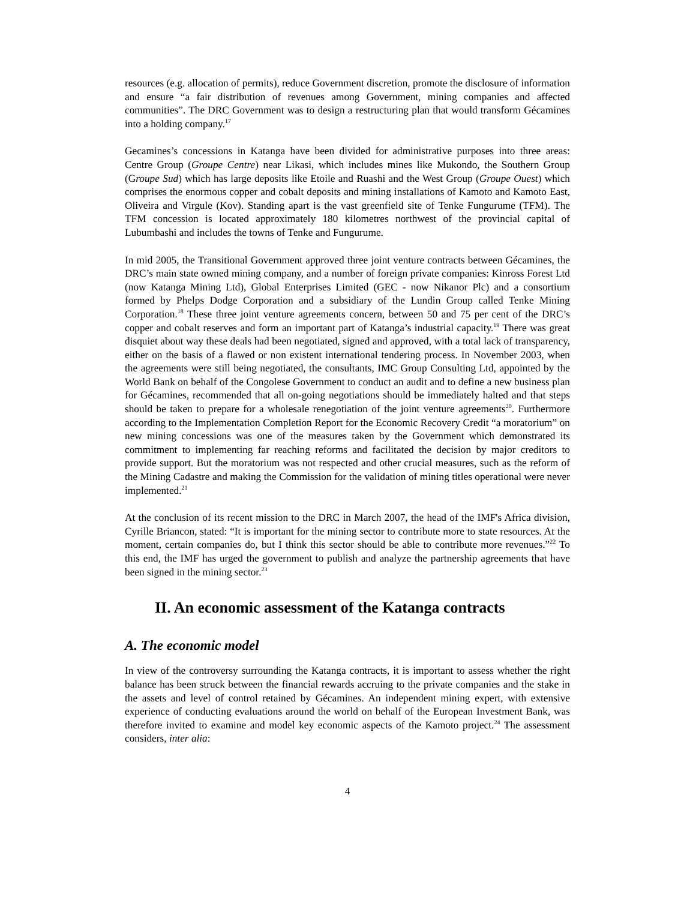resources (e.g. allocation of permits), reduce Government discretion, promote the disclosure of information and ensure “a fair distribution of revenues among Government, mining companies and affected communities”. The DRC Government was to design a restructuring plan that would transform Gécamines into a holding company.<sup>17</sup>
Gecamines’s concessions in Katanga have been divided for administrative purposes into three areas: Centre Group (Groupe Centre) near Likasi, which includes mines like Mukondo, the Southern Group (Groupe Sud) which has large deposits like Etoile and Ruashi and the West Group (Groupe Ouest) which comprises the enormous copper and cobalt deposits and mining installations of Kamoto and Kamoto East, Oliveira and Virgule (Kov). Standing apart is the vast greenfield site of Tenke Fungurume (TFM). The TFM concession is located approximately 180 kilometres northwest of the provincial capital of Lubumbashi and includes the towns of Tenke and Fungurume.
In mid 2005, the Transitional Government approved three joint venture contracts between Gécamines, the DRC’s main state owned mining company, and a number of foreign private companies: Kinross Forest Ltd (now Katanga Mining Ltd), Global Enterprises Limited (GEC - now Nikanor Plc) and a consortium formed by Phelps Dodge Corporation and a subsidiary of the Lundin Group called Tenke Mining Corporation.<sup>18</sup> These three joint venture agreements concern, between 50 and 75 per cent of the DRC’s copper and cobalt reserves and form an important part of Katanga’s industrial capacity.<sup>19</sup> There was great disquiet about way these deals had been negotiated, signed and approved, with a total lack of transparency, either on the basis of a flawed or non existent international tendering process. In November 2003, when the agreements were still being negotiated, the consultants, IMC Group Consulting Ltd, appointed by the World Bank on behalf of the Congolese Government to conduct an audit and to define a new business plan for Gécamines, recommended that all on-going negotiations should be immediately halted and that steps should be taken to prepare for a wholesale renegotiation of the joint venture agreements<sup>20</sup>. Furthermore according to the Implementation Completion Report for the Economic Recovery Credit “a moratorium” on new mining concessions was one of the measures taken by the Government which demonstrated its commitment to implementing far reaching reforms and facilitated the decision by major creditors to provide support. But the moratorium was not respected and other crucial measures, such as the reform of the Mining Cadastre and making the Commission for the validation of mining titles operational were never implemented.<sup>21</sup>
At the conclusion of its recent mission to the DRC in March 2007, the head of the IMF's Africa division, Cyrille Briancon, stated: “It is important for the mining sector to contribute more to state resources. At the moment, certain companies do, but I think this sector should be able to contribute more revenues.”<sup>22</sup> To this end, the IMF has urged the government to publish and analyze the partnership agreements that have been signed in the mining sector.<sup>23</sup>
II. An economic assessment of the Katanga contracts
A. The economic model
In view of the controversy surrounding the Katanga contracts, it is important to assess whether the right balance has been struck between the financial rewards accruing to the private companies and the stake in the assets and level of control retained by Gécamines. An independent mining expert, with extensive experience of conducting evaluations around the world on behalf of the European Investment Bank, was therefore invited to examine and model key economic aspects of the Kamoto project.<sup>24</sup> The assessment considers, inter alia:
4